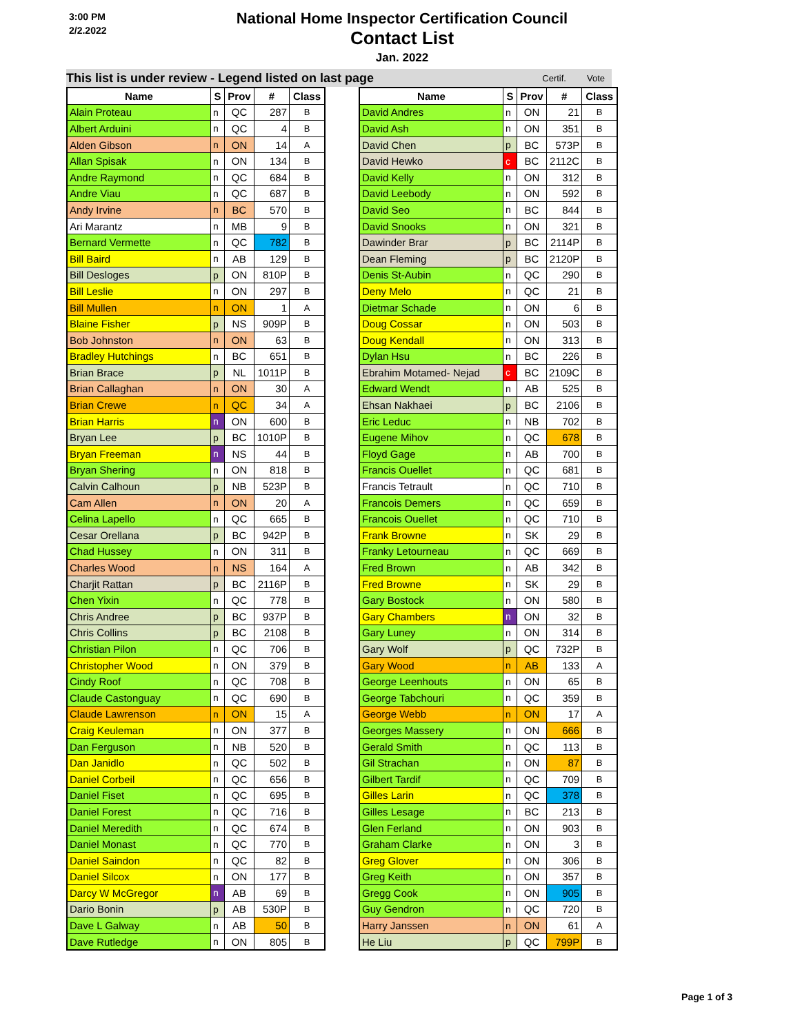3:00 PM
2/2.2022
National Home Inspector Certification Council
Contact List
Jan. 2022
This list is under review - Legend listed on last page Certif. Vote
| Name | S | Prov | # | Class |
| --- | --- | --- | --- | --- |
| Alain Proteau | n | QC | 287 | B |
| Albert Arduini | n | QC | 4 | B |
| Alden Gibson | n | ON | 14 | A |
| Allan Spisak | n | ON | 134 | B |
| Andre Raymond | n | QC | 684 | B |
| Andre Viau | n | QC | 687 | B |
| Andy Irvine | n | BC | 570 | B |
| Ari Marantz | n | MB | 9 | B |
| Bernard Vermette | n | QC | 782 | B |
| Bill Baird | n | AB | 129 | B |
| Bill Desloges | p | ON | 810P | B |
| Bill Leslie | n | ON | 297 | B |
| Bill Mullen | n | ON | 1 | A |
| Blaine Fisher | p | NS | 909P | B |
| Bob Johnston | n | ON | 63 | B |
| Bradley Hutchings | n | BC | 651 | B |
| Brian Brace | p | NL | 1011P | B |
| Brian Callaghan | n | ON | 30 | A |
| Brian Crewe | n | QC | 34 | A |
| Brian Harris | n | ON | 600 | B |
| Bryan Lee | p | BC | 1010P | B |
| Bryan Freeman | n | NS | 44 | B |
| Bryan Shering | n | ON | 818 | B |
| Calvin Calhoun | p | NB | 523P | B |
| Cam Allen | n | ON | 20 | A |
| Celina Lapello | n | QC | 665 | B |
| Cesar Orellana | p | BC | 942P | B |
| Chad Hussey | n | ON | 311 | B |
| Charles Wood | n | NS | 164 | A |
| Charjit Rattan | p | BC | 2116P | B |
| Chen Yixin | n | QC | 778 | B |
| Chris Andree | p | BC | 937P | B |
| Chris Collins | p | BC | 2108 | B |
| Christian Pilon | n | QC | 706 | B |
| Christopher Wood | n | ON | 379 | B |
| Cindy Roof | n | QC | 708 | B |
| Claude Castonguay | n | QC | 690 | B |
| Claude Lawrenson | n | ON | 15 | A |
| Craig Keuleman | n | ON | 377 | B |
| Dan Ferguson | n | NB | 520 | B |
| Dan Janidlo | n | QC | 502 | B |
| Daniel Corbeil | n | QC | 656 | B |
| Daniel Fiset | n | QC | 695 | B |
| Daniel Forest | n | QC | 716 | B |
| Daniel Meredith | n | QC | 674 | B |
| Daniel Monast | n | QC | 770 | B |
| Daniel Saindon | n | QC | 82 | B |
| Daniel Silcox | n | ON | 177 | B |
| Darcy W McGregor | n | AB | 69 | B |
| Dario Bonin | p | AB | 530P | B |
| Dave L Galway | n | AB | 50 | B |
| Dave Rutledge | n | ON | 805 | B |
| Name | S | Prov | # | Class |
| --- | --- | --- | --- | --- |
| David Andres | n | ON | 21 | B |
| David Ash | n | ON | 351 | B |
| David Chen | p | BC | 573P | B |
| David Hewko | c | BC | 2112C | B |
| David Kelly | n | ON | 312 | B |
| David Leebody | n | ON | 592 | B |
| David Seo | n | BC | 844 | B |
| David Snooks | n | ON | 321 | B |
| Dawinder Brar | p | BC | 2114P | B |
| Dean Fleming | p | BC | 2120P | B |
| Denis St-Aubin | n | QC | 290 | B |
| Deny Melo | n | QC | 21 | B |
| Dietmar Schade | n | ON | 6 | B |
| Doug Cossar | n | ON | 503 | B |
| Doug Kendall | n | ON | 313 | B |
| Dylan Hsu | n | BC | 226 | B |
| Ebrahim Motamed- Nejad | c | BC | 2109C | B |
| Edward Wendt | n | AB | 525 | B |
| Ehsan Nakhaei | p | BC | 2106 | B |
| Eric Leduc | n | NB | 702 | B |
| Eugene Mihov | n | QC | 678 | B |
| Floyd Gage | n | AB | 700 | B |
| Francis Ouellet | n | QC | 681 | B |
| Francis Tetrault | n | QC | 710 | B |
| Francois Demers | n | QC | 659 | B |
| Francois Ouellet | n | QC | 710 | B |
| Frank Browne | n | SK | 29 | B |
| Franky Letourneau | n | QC | 669 | B |
| Fred Brown | n | AB | 342 | B |
| Fred Browne | n | SK | 29 | B |
| Gary Bostock | n | ON | 580 | B |
| Gary Chambers | n | ON | 32 | B |
| Gary Luney | n | ON | 314 | B |
| Gary Wolf | p | QC | 732P | B |
| Gary Wood | n | AB | 133 | A |
| George Leenhouts | n | ON | 65 | B |
| George Tabchouri | n | QC | 359 | B |
| George Webb | n | ON | 17 | A |
| Georges Massery | n | ON | 666 | B |
| Gerald Smith | n | QC | 113 | B |
| Gil Strachan | n | ON | 87 | B |
| Gilbert Tardif | n | QC | 709 | B |
| Gilles Larin | n | QC | 378 | B |
| Gilles Lesage | n | BC | 213 | B |
| Glen Ferland | n | ON | 903 | B |
| Graham Clarke | n | ON | 3 | B |
| Greg Glover | n | ON | 306 | B |
| Greg Keith | n | ON | 357 | B |
| Gregg Cook | n | ON | 905 | B |
| Guy Gendron | n | QC | 720 | B |
| Harry Janssen | n | ON | 61 | A |
| He Liu | p | QC | 799P | B |
Page 1 of 3